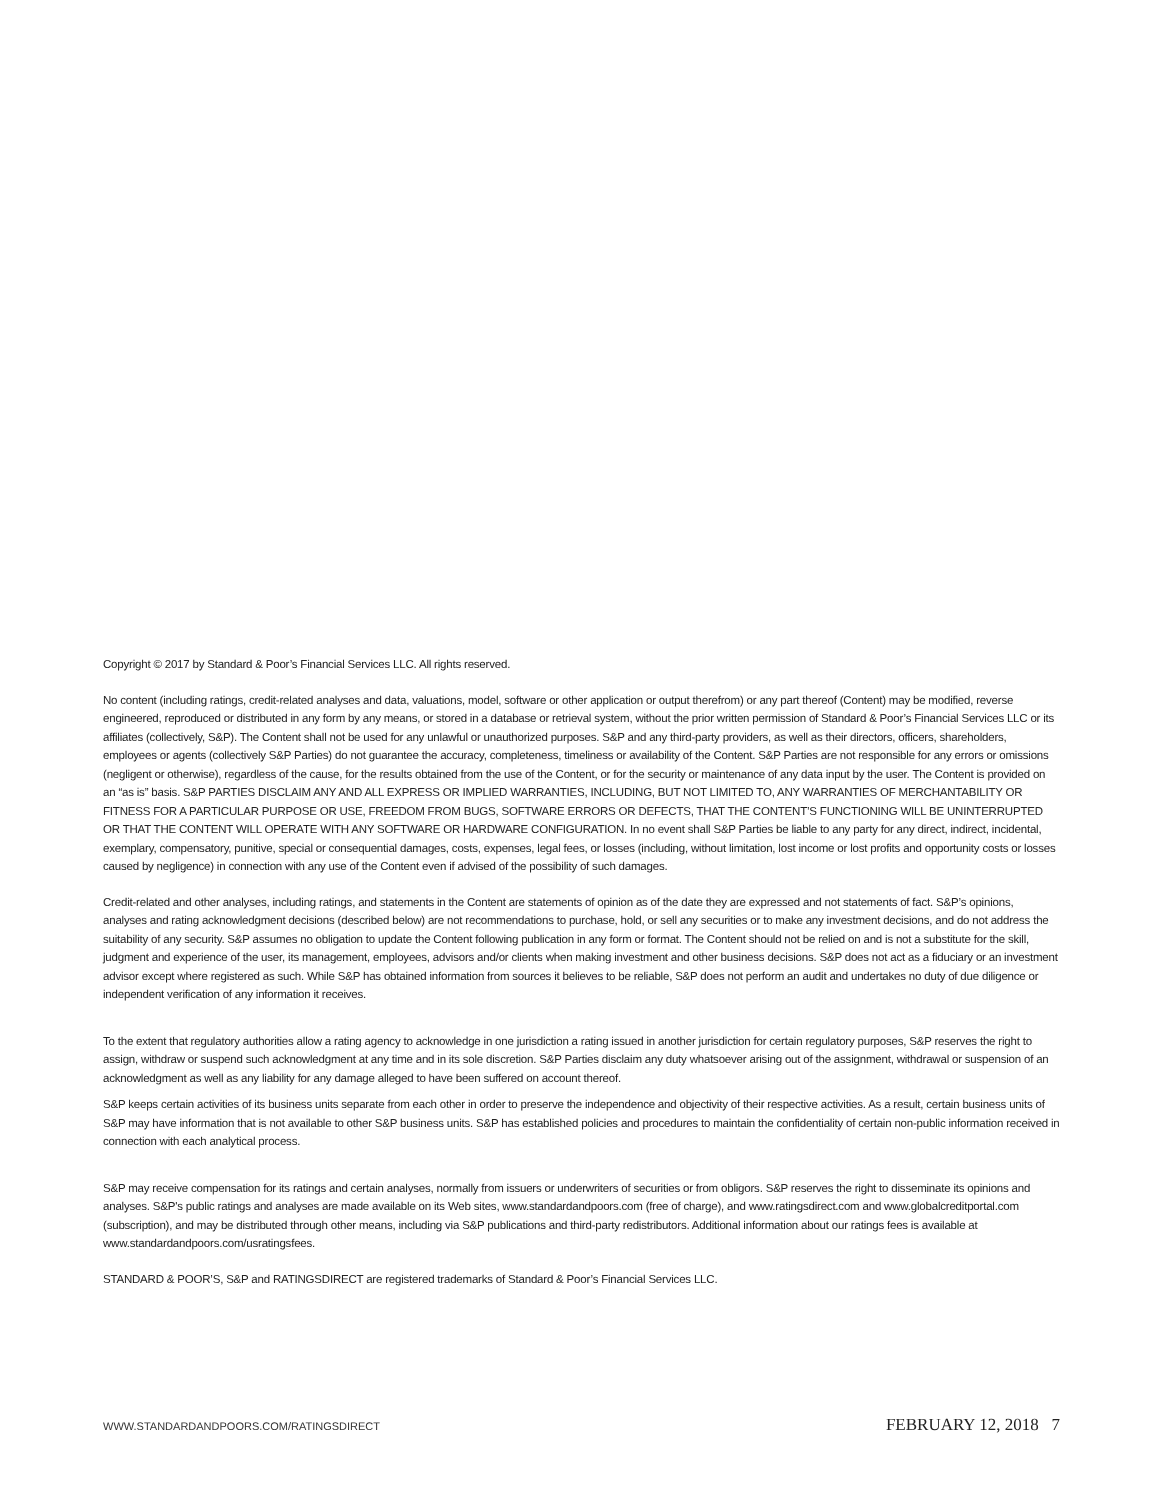Copyright © 2017 by Standard & Poor’s Financial Services LLC. All rights reserved.
No content (including ratings, credit-related analyses and data, valuations, model, software or other application or output therefrom) or any part thereof (Content) may be modified, reverse engineered, reproduced or distributed in any form by any means, or stored in a database or retrieval system, without the prior written permission of Standard & Poor’s Financial Services LLC or its affiliates (collectively, S&P). The Content shall not be used for any unlawful or unauthorized purposes. S&P and any third-party providers, as well as their directors, officers, shareholders, employees or agents (collectively S&P Parties) do not guarantee the accuracy, completeness, timeliness or availability of the Content. S&P Parties are not responsible for any errors or omissions (negligent or otherwise), regardless of the cause, for the results obtained from the use of the Content, or for the security or maintenance of any data input by the user. The Content is provided on an “as is” basis. S&P PARTIES DISCLAIM ANY AND ALL EXPRESS OR IMPLIED WARRANTIES, INCLUDING, BUT NOT LIMITED TO, ANY WARRANTIES OF MERCHANTABILITY OR FITNESS FOR A PARTICULAR PURPOSE OR USE, FREEDOM FROM BUGS, SOFTWARE ERRORS OR DEFECTS, THAT THE CONTENT’S FUNCTIONING WILL BE UNINTERRUPTED OR THAT THE CONTENT WILL OPERATE WITH ANY SOFTWARE OR HARDWARE CONFIGURATION. In no event shall S&P Parties be liable to any party for any direct, indirect, incidental, exemplary, compensatory, punitive, special or consequential damages, costs, expenses, legal fees, or losses (including, without limitation, lost income or lost profits and opportunity costs or losses caused by negligence) in connection with any use of the Content even if advised of the possibility of such damages.
Credit-related and other analyses, including ratings, and statements in the Content are statements of opinion as of the date they are expressed and not statements of fact. S&P’s opinions, analyses and rating acknowledgment decisions (described below) are not recommendations to purchase, hold, or sell any securities or to make any investment decisions, and do not address the suitability of any security. S&P assumes no obligation to update the Content following publication in any form or format. The Content should not be relied on and is not a substitute for the skill, judgment and experience of the user, its management, employees, advisors and/or clients when making investment and other business decisions. S&P does not act as a fiduciary or an investment advisor except where registered as such. While S&P has obtained information from sources it believes to be reliable, S&P does not perform an audit and undertakes no duty of due diligence or independent verification of any information it receives.
To the extent that regulatory authorities allow a rating agency to acknowledge in one jurisdiction a rating issued in another jurisdiction for certain regulatory purposes, S&P reserves the right to assign, withdraw or suspend such acknowledgment at any time and in its sole discretion. S&P Parties disclaim any duty whatsoever arising out of the assignment, withdrawal or suspension of an acknowledgment as well as any liability for any damage alleged to have been suffered on account thereof.
S&P keeps certain activities of its business units separate from each other in order to preserve the independence and objectivity of their respective activities. As a result, certain business units of S&P may have information that is not available to other S&P business units. S&P has established policies and procedures to maintain the confidentiality of certain non-public information received in connection with each analytical process.
S&P may receive compensation for its ratings and certain analyses, normally from issuers or underwriters of securities or from obligors. S&P reserves the right to disseminate its opinions and analyses. S&P's public ratings and analyses are made available on its Web sites, www.standardandpoors.com (free of charge), and www.ratingsdirect.com and www.globalcreditportal.com (subscription), and may be distributed through other means, including via S&P publications and third-party redistributors. Additional information about our ratings fees is available at www.standardandpoors.com/usratingsfees.
STANDARD & POOR’S, S&P and RATINGSDIRECT are registered trademarks of Standard & Poor’s Financial Services LLC.
WWW.STANDARDANDPOORS.COM/RATINGSDIRECT FEBRUARY 12, 2018 7